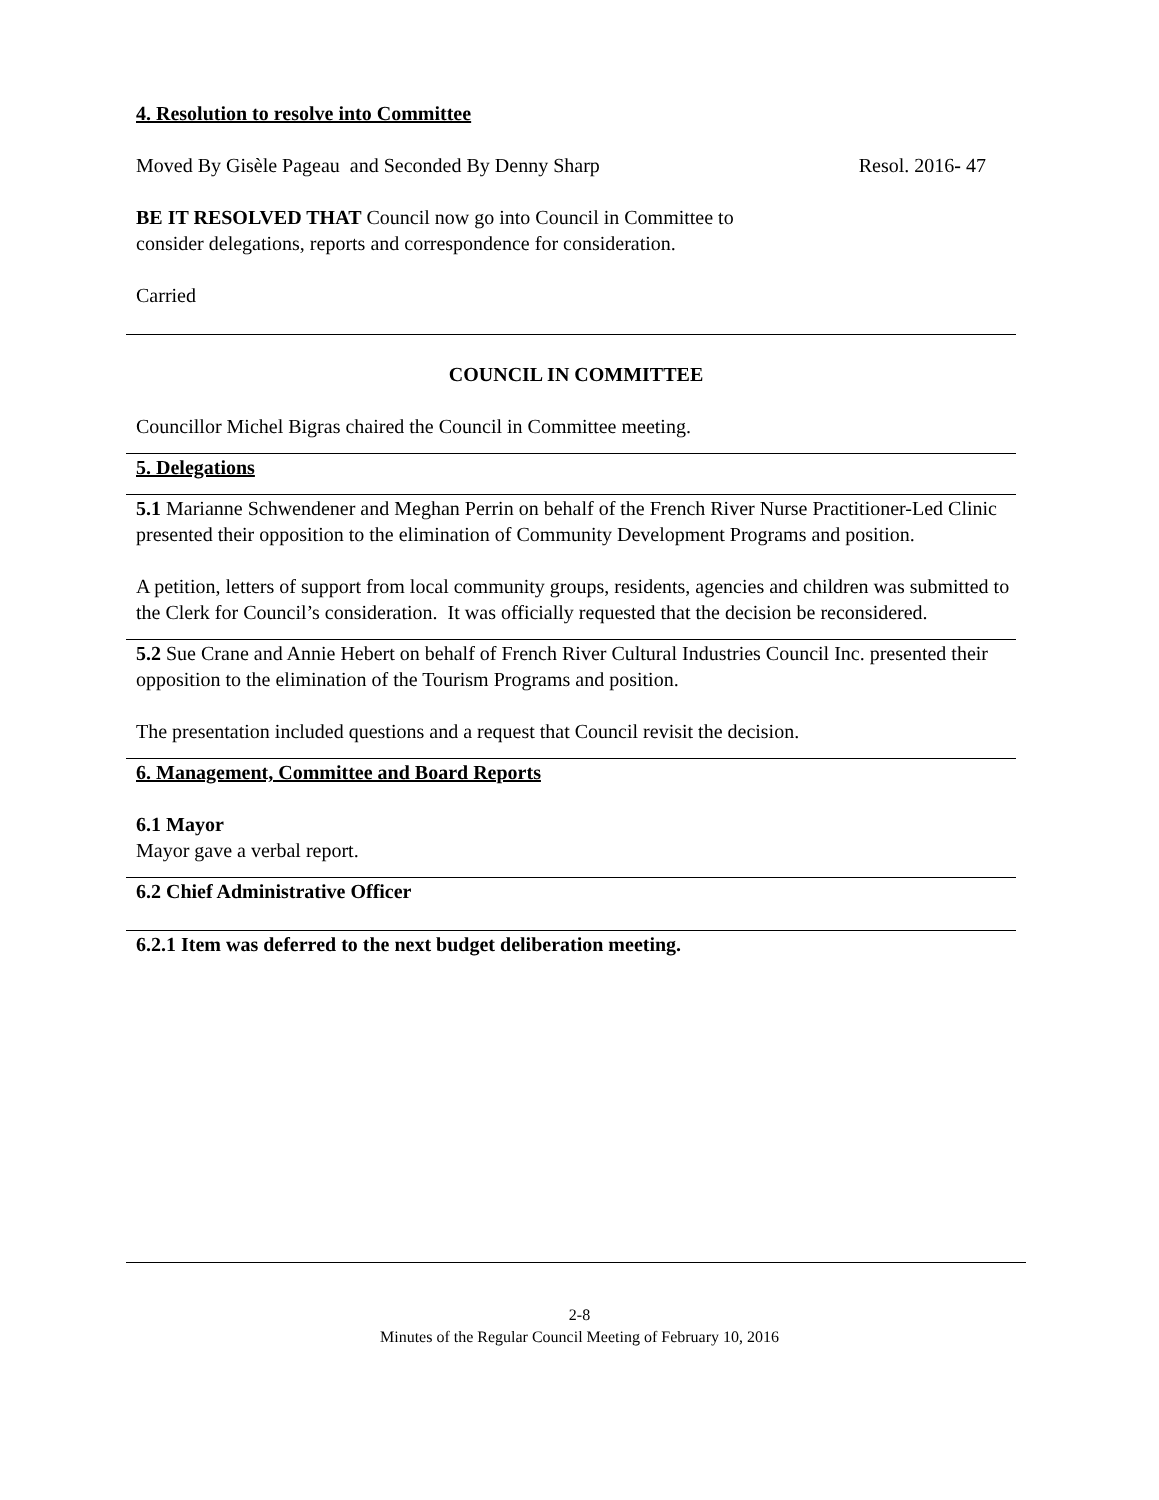4. Resolution to resolve into Committee
Moved By Gisèle Pageau and Seconded By Denny Sharp Resol. 2016- 47
BE IT RESOLVED THAT Council now go into Council in Committee to
consider delegations, reports and correspondence for consideration.
Carried
COUNCIL IN COMMITTEE
Councillor Michel Bigras chaired the Council in Committee meeting.
5. Delegations
5.1 Marianne Schwendener and Meghan Perrin on behalf of the French River Nurse Practitioner-Led Clinic presented their opposition to the elimination of Community Development Programs and position.
A petition, letters of support from local community groups, residents, agencies and children was submitted to the Clerk for Council’s consideration. It was officially requested that the decision be reconsidered.
5.2 Sue Crane and Annie Hebert on behalf of French River Cultural Industries Council Inc. presented their opposition to the elimination of the Tourism Programs and position.
The presentation included questions and a request that Council revisit the decision.
6. Management, Committee and Board Reports
6.1 Mayor
Mayor gave a verbal report.
6.2 Chief Administrative Officer
6.2.1 Item was deferred to the next budget deliberation meeting.
2-8
Minutes of the Regular Council Meeting of February 10, 2016